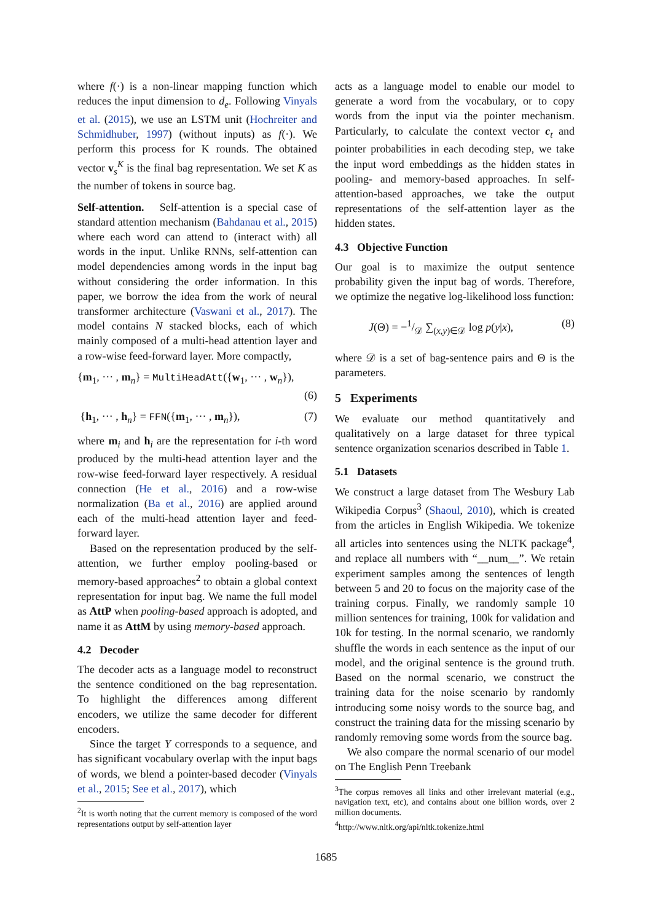where f(·) is a non-linear mapping function which reduces the input dimension to d<sub>e</sub>. Following Vinyals et al. (2015), we use an LSTM unit (Hochreiter and Schmidhuber, 1997) (without inputs) as f(·). We perform this process for K rounds. The obtained vector v<sub>s</sub><sup>K</sup> is the final bag representation. We set K as the number of tokens in source bag.
Self-attention. Self-attention is a special case of standard attention mechanism (Bahdanau et al., 2015) where each word can attend to (interact with) all words in the input. Unlike RNNs, self-attention can model dependencies among words in the input bag without considering the order information. In this paper, we borrow the idea from the work of neural transformer architecture (Vaswani et al., 2017). The model contains N stacked blocks, each of which mainly composed of a multi-head attention layer and a row-wise feed-forward layer. More compactly,
{m<sub>1</sub>, ··· , m<sub>n</sub>} = MultiHeadAtt({w<sub>1</sub>, ··· , w<sub>n</sub>}),
(6)
{h<sub>1</sub>, ··· , h<sub>n</sub>} = FFN({m<sub>1</sub>, ··· , m<sub>n</sub>}), (7)
where m<sub>i</sub> and h<sub>i</sub> are the representation for i-th word produced by the multi-head attention layer and the row-wise feed-forward layer respectively. A residual connection (He et al., 2016) and a row-wise normalization (Ba et al., 2016) are applied around each of the multi-head attention layer and feed-forward layer.
Based on the representation produced by the self-attention, we further employ pooling-based or memory-based approaches<sup>2</sup> to obtain a global context representation for input bag. We name the full model as AttP when pooling-based approach is adopted, and name it as AttM by using memory-based approach.
4.2 Decoder
The decoder acts as a language model to reconstruct the sentence conditioned on the bag representation. To highlight the differences among different encoders, we utilize the same decoder for different encoders.
Since the target Y corresponds to a sequence, and has significant vocabulary overlap with the input bags of words, we blend a pointer-based decoder (Vinyals et al., 2015; See et al., 2017), which
<sup>2</sup> It is worth noting that the current memory is composed of the word representations output by self-attention layer
acts as a language model to enable our model to generate a word from the vocabulary, or to copy words from the input via the pointer mechanism. Particularly, to calculate the context vector c<sub>t</sub> and pointer probabilities in each decoding step, we take the input word embeddings as the hidden states in pooling- and memory-based approaches. In self-attention-based approaches, we take the output representations of the self-attention layer as the hidden states.
4.3 Objective Function
Our goal is to maximize the output sentence probability given the input bag of words. Therefore, we optimize the negative log-likelihood loss function:
J(Θ) = −1/𝒟 ∑<sub>(x,y)∈𝒟</sub> log p(y|x), (8)
where 𝒟 is a set of bag-sentence pairs and Θ is the parameters.
5 Experiments
We evaluate our method quantitatively and qualitatively on a large dataset for three typical sentence organization scenarios described in Table 1.
5.1 Datasets
We construct a large dataset from The Wesbury Lab Wikipedia Corpus<sup>3</sup> (Shaoul, 2010), which is created from the articles in English Wikipedia. We tokenize all articles into sentences using the NLTK package<sup>4</sup>, and replace all numbers with “__num__”. We retain experiment samples among the sentences of length between 5 and 20 to focus on the majority case of the training corpus. Finally, we randomly sample 10 million sentences for training, 100k for validation and 10k for testing. In the normal scenario, we randomly shuffle the words in each sentence as the input of our model, and the original sentence is the ground truth. Based on the normal scenario, we construct the training data for the noise scenario by randomly introducing some noisy words to the source bag, and construct the training data for the missing scenario by randomly removing some words from the source bag.
We also compare the normal scenario of our model on The English Penn Treebank
<sup>3</sup> The corpus removes all links and other irrelevant material (e.g., navigation text, etc), and contains about one billion words, over 2 million documents.
<sup>4</sup> http://www.nltk.org/api/nltk.tokenize.html
1685